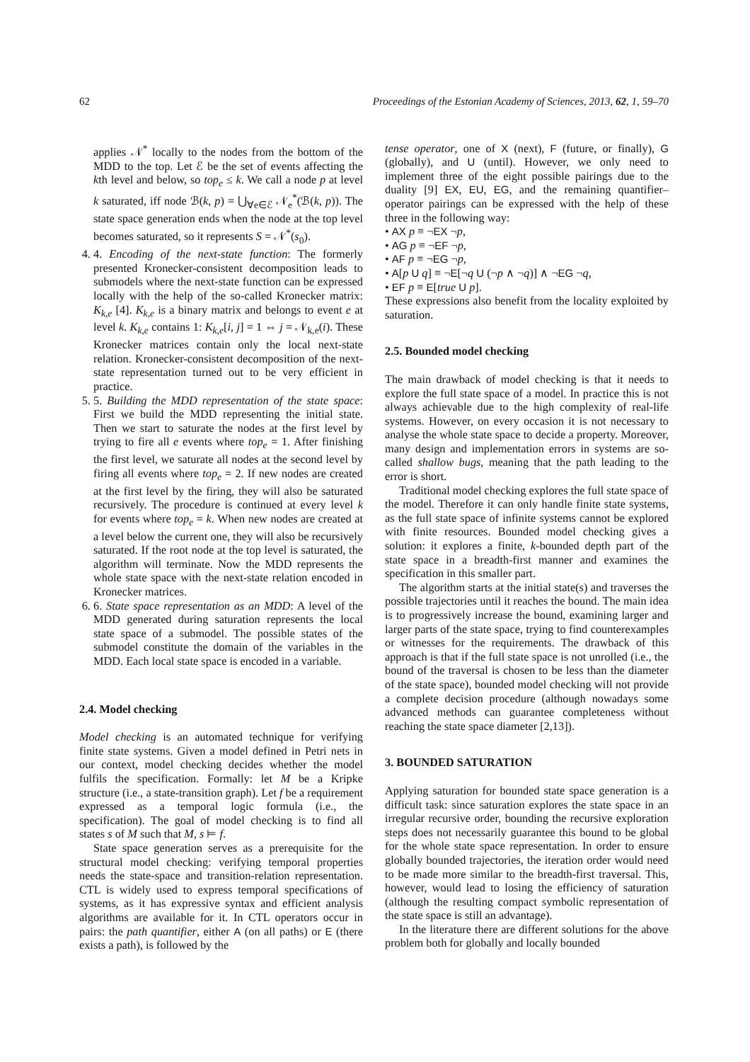62 Proceedings of the Estonian Academy of Sciences, 2013, 62, 1, 59–70
applies 𝒩<sup>*</sup> locally to the nodes from the bottom of the MDD to the top. Let ℰ be the set of events affecting the kth level and below, so top<sub>e</sub> ≤ k. We call a node p at level k saturated, iff node ℬ(k, p) = ⋃<sub>∀e∈ℰ</sub> 𝒩<sub>e</sub><sup>*</sup>(ℬ(k, p)). The state space generation ends when the node at the top level becomes saturated, so it represents S = 𝒩<sup>*</sup>(s<sub>0</sub>).
4. 4. Encoding of the next-state function: The formerly presented Kronecker-consistent decomposition leads to submodels where the next-state function can be expressed locally with the help of the so-called Kronecker matrix: K<sub>k,e</sub> [4]. K<sub>k,e</sub> is a binary matrix and belongs to event e at level k. K<sub>k,e</sub> contains 1: K<sub>k,e</sub>[i, j] = 1 ⇔ j = 𝒩<sub>k,e</sub>(i). These Kronecker matrices contain only the local next-state relation. Kronecker-consistent decomposition of the next-state representation turned out to be very efficient in practice.
5. 5. Building the MDD representation of the state space: First we build the MDD representing the initial state. Then we start to saturate the nodes at the first level by trying to fire all e events where top<sub>e</sub> = 1. After finishing the first level, we saturate all nodes at the second level by firing all events where top<sub>e</sub> = 2. If new nodes are created at the first level by the firing, they will also be saturated recursively. The procedure is continued at every level k for events where top<sub>e</sub> = k. When new nodes are created at a level below the current one, they will also be recursively saturated. If the root node at the top level is saturated, the algorithm will terminate. Now the MDD represents the whole state space with the next-state relation encoded in Kronecker matrices.
6. 6. State space representation as an MDD: A level of the MDD generated during saturation represents the local state space of a submodel. The possible states of the submodel constitute the domain of the variables in the MDD. Each local state space is encoded in a variable.
2.4. Model checking
Model checking is an automated technique for verifying finite state systems. Given a model defined in Petri nets in our context, model checking decides whether the model fulfils the specification. Formally: let M be a Kripke structure (i.e., a state-transition graph). Let f be a requirement expressed as a temporal logic formula (i.e., the specification). The goal of model checking is to find all states s of M such that M, s ⊨ f.
State space generation serves as a prerequisite for the structural model checking: verifying temporal properties needs the state-space and transition-relation representation. CTL is widely used to express temporal specifications of systems, as it has expressive syntax and efficient analysis algorithms are available for it. In CTL operators occur in pairs: the path quantifier, either A (on all paths) or E (there exists a path), is followed by the
tense operator, one of X (next), F (future, or finally), G (globally), and U (until). However, we only need to implement three of the eight possible pairings due to the duality [9] EX, EU, EG, and the remaining quantifier–operator pairings can be expressed with the help of these three in the following way:
• AX p ≡ ¬EX ¬p,
• AG p ≡ ¬EF ¬p,
• AF p ≡ ¬EG ¬p,
• A[p U q] ≡ ¬E[¬q U (¬p ∧ ¬q)] ∧ ¬EG ¬q,
• EF p ≡ E[true U p].
These expressions also benefit from the locality exploited by saturation.
2.5. Bounded model checking
The main drawback of model checking is that it needs to explore the full state space of a model. In practice this is not always achievable due to the high complexity of real-life systems. However, on every occasion it is not necessary to analyse the whole state space to decide a property. Moreover, many design and implementation errors in systems are so-called shallow bugs, meaning that the path leading to the error is short.
Traditional model checking explores the full state space of the model. Therefore it can only handle finite state systems, as the full state space of infinite systems cannot be explored with finite resources. Bounded model checking gives a solution: it explores a finite, k-bounded depth part of the state space in a breadth-first manner and examines the specification in this smaller part.
The algorithm starts at the initial state(s) and traverses the possible trajectories until it reaches the bound. The main idea is to progressively increase the bound, examining larger and larger parts of the state space, trying to find counterexamples or witnesses for the requirements. The drawback of this approach is that if the full state space is not unrolled (i.e., the bound of the traversal is chosen to be less than the diameter of the state space), bounded model checking will not provide a complete decision procedure (although nowadays some advanced methods can guarantee completeness without reaching the state space diameter [2,13]).
3. BOUNDED SATURATION
Applying saturation for bounded state space generation is a difficult task: since saturation explores the state space in an irregular recursive order, bounding the recursive exploration steps does not necessarily guarantee this bound to be global for the whole state space representation. In order to ensure globally bounded trajectories, the iteration order would need to be made more similar to the breadth-first traversal. This, however, would lead to losing the efficiency of saturation (although the resulting compact symbolic representation of the state space is still an advantage).
In the literature there are different solutions for the above problem both for globally and locally bounded